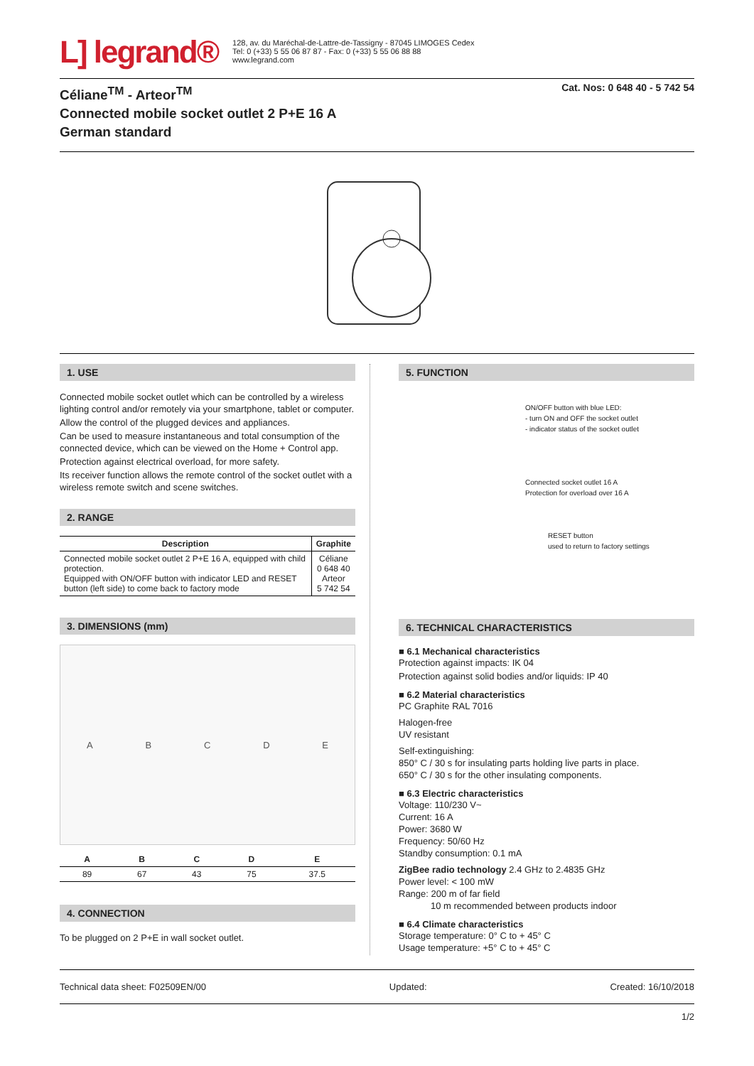L] legrand®
128, av. du Maréchal-de-Lattre-de-Tassigny - 87045 LIMOGES Cedex
Tel: 0 (+33) 5 55 06 87 87 - Fax: 0 (+33) 5 55 06 88 88
www.legrand.com
Céliane<sup>TM</sup> - Arteor<sup>TM</sup>
Connected mobile socket outlet 2 P+E 16 A
German standard
Cat. Nos: 0 648 40 - 5 742 54
1. USE
Connected mobile socket outlet which can be controlled by a wireless lighting control and/or remotely via your smartphone, tablet or computer.
Allow the control of the plugged devices and appliances.
Can be used to measure instantaneous and total consumption of the connected device, which can be viewed on the Home + Control app.
Protection against electrical overload, for more safety.
Its receiver function allows the remote control of the socket outlet with a wireless remote switch and scene switches.
2. RANGE
| Description | Graphite |
| --- | --- |
| Connected mobile socket outlet 2 P+E 16 A, equipped with child protection. Equipped with ON/OFF button with indicator LED and RESET button (left side) to come back to factory mode | Céliane 0 648 40 Arteor 5 742 54 |
3. DIMENSIONS (mm)
ABCDE
| A | B | C | D | E |
| --- | --- | --- | --- | --- |
| 89 | 67 | 43 | 75 | 37.5 |
4. CONNECTION
To be plugged on 2 P+E in wall socket outlet.
5. FUNCTION
ON/OFF button with blue LED:
- turn ON and OFF the socket outlet
- indicator status of the socket outlet
Connected socket outlet 16 A
Protection for overload over 16 A
RESET button
used to return to factory settings
6. TECHNICAL CHARACTERISTICS
■ 6.1 Mechanical characteristics
Protection against impacts: IK 04
Protection against solid bodies and/or liquids: IP 40
■ 6.2 Material characteristics
PC Graphite RAL 7016
Halogen-free
UV resistant
Self-extinguishing:
850° C / 30 s for insulating parts holding live parts in place.
650° C / 30 s for the other insulating components.
■ 6.3 Electric characteristics
Voltage: 110/230 V~
Current: 16 A
Power: 3680 W
Frequency: 50/60 Hz
Standby consumption: 0.1 mA
ZigBee radio technology 2.4 GHz to 2.4835 GHz
Power level: < 100 mW
Range: 200 m of far field
10 m recommended between products indoor
■ 6.4 Climate characteristics
Storage temperature: 0° C to + 45° C
Usage temperature: +5° C to + 45° C
Technical data sheet: F02509EN/00 Updated: Created: 16/10/2018
1/2